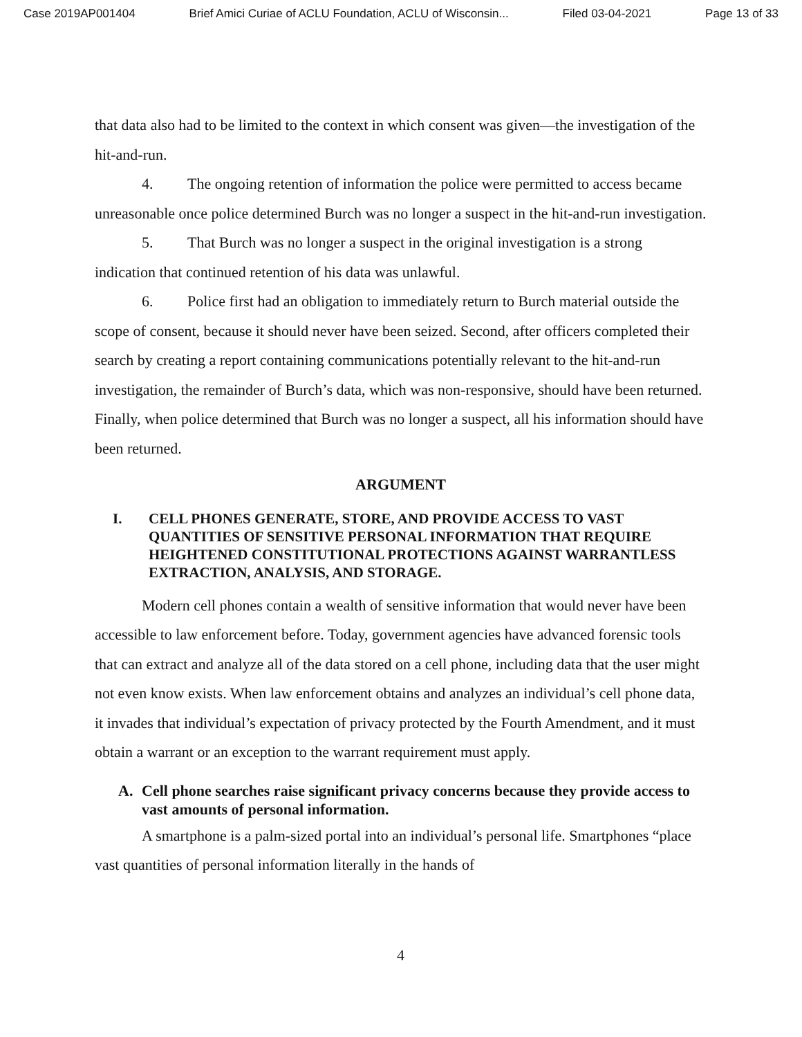Case 2019AP001404 Brief Amici Curiae of ACLU Foundation, ACLU of Wisconsin... Filed 03-04-2021 Page 13 of 33
that data also had to be limited to the context in which consent was given—the investigation of the hit-and-run.
4. The ongoing retention of information the police were permitted to access became unreasonable once police determined Burch was no longer a suspect in the hit-and-run investigation.
5. That Burch was no longer a suspect in the original investigation is a strong indication that continued retention of his data was unlawful.
6. Police first had an obligation to immediately return to Burch material outside the scope of consent, because it should never have been seized. Second, after officers completed their search by creating a report containing communications potentially relevant to the hit-and-run investigation, the remainder of Burch’s data, which was non-responsive, should have been returned. Finally, when police determined that Burch was no longer a suspect, all his information should have been returned.
ARGUMENT
I. CELL PHONES GENERATE, STORE, AND PROVIDE ACCESS TO VAST QUANTITIES OF SENSITIVE PERSONAL INFORMATION THAT REQUIRE HEIGHTENED CONSTITUTIONAL PROTECTIONS AGAINST WARRANTLESS EXTRACTION, ANALYSIS, AND STORAGE.
Modern cell phones contain a wealth of sensitive information that would never have been accessible to law enforcement before. Today, government agencies have advanced forensic tools that can extract and analyze all of the data stored on a cell phone, including data that the user might not even know exists. When law enforcement obtains and analyzes an individual’s cell phone data, it invades that individual’s expectation of privacy protected by the Fourth Amendment, and it must obtain a warrant or an exception to the warrant requirement must apply.
A. Cell phone searches raise significant privacy concerns because they provide access to vast amounts of personal information.
A smartphone is a palm-sized portal into an individual’s personal life. Smartphones “place vast quantities of personal information literally in the hands of
4